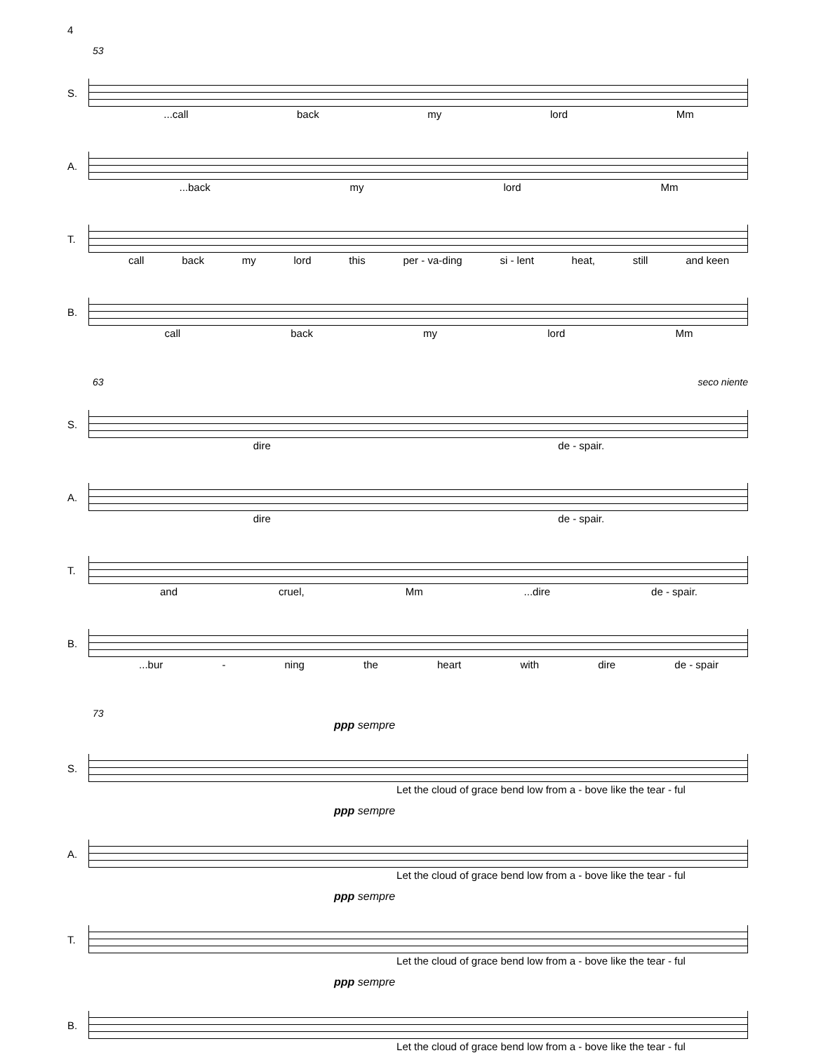4
53
S.
...call back my lord Mm
A.
...back my lord Mm
T.
call back my lord this per - va-ding si - lent heat, still and keen
B.
call back my lord Mm
63 seco niente
S.
dire de - spair.
A.
dire de - spair.
T.
and cruel, Mm...dire de - spair.
B.
...bur - ning the heart with dire de - spair
73
ppp sempre
S.
Let the cloud of grace bend low from a - bove like the tear - ful
ppp sempre
A.
Let the cloud of grace bend low from a - bove like the tear - ful
ppp sempre
T.
Let the cloud of grace bend low from a - bove like the tear - ful
ppp sempre
B.
Let the cloud of grace bend low from a - bove like the tear - ful